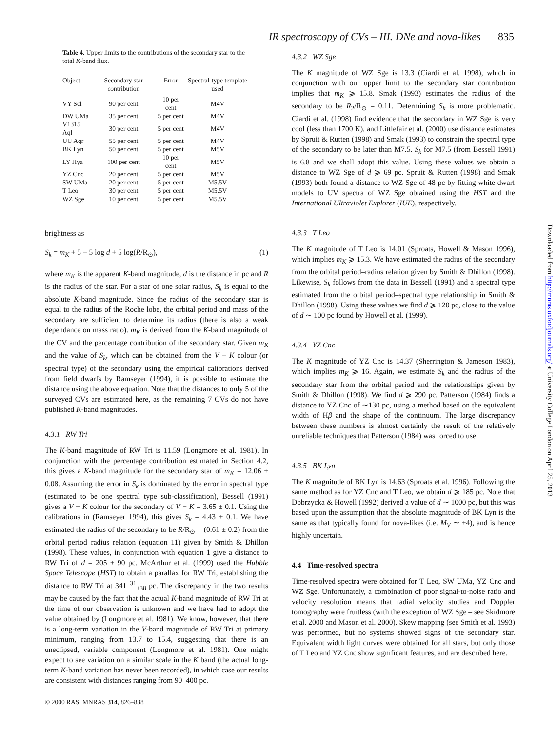IR spectroscopy of CVs – III. DNe and nova-likes 835
Table 4. Upper limits to the contributions of the secondary star to the total K-band flux.
| Object | Secondary star contribution | Error | Spectral-type template used |
| --- | --- | --- | --- |
| VY Scl | 90 per cent | 10 per cent | M4V |
| DW UMa | 35 per cent | 5 per cent | M4V |
| V1315 Aql | 30 per cent | 5 per cent | M4V |
| UU Aqr | 55 per cent | 5 per cent | M4V |
| BK Lyn | 50 per cent | 5 per cent | M5V |
| LY Hya | 100 per cent | 10 per cent | M5V |
| YZ Cnc | 20 per cent | 5 per cent | M5V |
| SW UMa | 20 per cent | 5 per cent | M5.5V |
| T Leo | 30 per cent | 5 per cent | M5.5V |
| WZ Sge | 10 per cent | 5 per cent | M5.5V |
brightness as
S<sub>k</sub> = m<sub>K</sub> + 5 − 5 log d + 5 log(R/R<sub>⊙</sub>), (1)
where m<sub>K</sub> is the apparent K-band magnitude, d is the distance in pc and R is the radius of the star. For a star of one solar radius, S<sub>k</sub> is equal to the absolute K-band magnitude. Since the radius of the secondary star is equal to the radius of the Roche lobe, the orbital period and mass of the secondary are sufficient to determine its radius (there is also a weak dependance on mass ratio). m<sub>K</sub> is derived from the K-band magnitude of the CV and the percentage contribution of the secondary star. Given m<sub>K</sub> and the value of S<sub>k</sub>, which can be obtained from the V − K colour (or spectral type) of the secondary using the empirical calibrations derived from field dwarfs by Ramseyer (1994), it is possible to estimate the distance using the above equation. Note that the distances to only 5 of the surveyed CVs are estimated here, as the remaining 7 CVs do not have published K-band magnitudes.
4.3.1 RW Tri
The K-band magnitude of RW Tri is 11.59 (Longmore et al. 1981). In conjunction with the percentage contribution estimated in Section 4.2, this gives a K-band magnitude for the secondary star of m<sub>K</sub> = 12.06 ± 0.08. Assuming the error in S<sub>k</sub> is dominated by the error in spectral type (estimated to be one spectral type sub-classification), Bessell (1991) gives a V − K colour for the secondary of V − K = 3.65 ± 0.1. Using the calibrations in (Ramseyer 1994), this gives S<sub>k</sub> = 4.43 ± 0.1. We have estimated the radius of the secondary to be R/R<sub>⊙</sub> = (0.61 ± 0.2) from the orbital period–radius relation (equation 11) given by Smith & Dhillon (1998). These values, in conjunction with equation 1 give a distance to RW Tri of d = 205 ± 90 pc. McArthur et al. (1999) used the Hubble Space Telescope (HST) to obtain a parallax for RW Tri, establishing the distance to RW Tri at 341<sup>−31</sup><sub>+38</sub> pc. The discrepancy in the two results may be caused by the fact that the actual K-band magnitude of RW Tri at the time of our observation is unknown and we have had to adopt the value obtained by (Longmore et al. 1981). We know, however, that there is a long-term variation in the V-band magnitude of RW Tri at primary minimum, ranging from 13.7 to 15.4, suggesting that there is an uneclipsed, variable component (Longmore et al. 1981). One might expect to see variation on a similar scale in the K band (the actual long-term K-band variation has never been recorded), in which case our results are consistent with distances ranging from 90–400 pc.
© 2000 RAS, MNRAS 314, 826–838
4.3.2 WZ Sge
The K magnitude of WZ Sge is 13.3 (Ciardi et al. 1998), which in conjunction with our upper limit to the secondary star contribution implies that m<sub>K</sub> ⩾ 15.8. Smak (1993) estimates the radius of the secondary to be R<sub>2</sub>/R<sub>⊙</sub> = 0.11. Determining S<sub>k</sub> is more problematic. Ciardi et al. (1998) find evidence that the secondary in WZ Sge is very cool (less than 1700 K), and Littlefair et al. (2000) use distance estimates by Spruit & Rutten (1998) and Smak (1993) to constrain the spectral type of the secondary to be later than M7.5. S<sub>k</sub> for M7.5 (from Bessell 1991) is 6.8 and we shall adopt this value. Using these values we obtain a distance to WZ Sge of d ⩾ 69 pc. Spruit & Rutten (1998) and Smak (1993) both found a distance to WZ Sge of 48 pc by fitting white dwarf models to UV spectra of WZ Sge obtained using the HST and the International Ultraviolet Explorer (IUE), respectively.
4.3.3 T Leo
The K magnitude of T Leo is 14.01 (Sproats, Howell & Mason 1996), which implies m<sub>K</sub> ⩾ 15.3. We have estimated the radius of the secondary from the orbital period–radius relation given by Smith & Dhillon (1998). Likewise, S<sub>k</sub> follows from the data in Bessell (1991) and a spectral type estimated from the orbital period–spectral type relationship in Smith & Dhillon (1998). Using these values we find d ⩾ 120 pc, close to the value of d ∼ 100 pc found by Howell et al. (1999).
4.3.4 YZ Cnc
The K magnitude of YZ Cnc is 14.37 (Sherrington & Jameson 1983), which implies m<sub>K</sub> ⩾ 16. Again, we estimate S<sub>k</sub> and the radius of the secondary star from the orbital period and the relationships given by Smith & Dhillon (1998). We find d ⩾ 290 pc. Patterson (1984) finds a distance to YZ Cnc of ∼130 pc, using a method based on the equivalent width of Hβ and the shape of the continuum. The large discrepancy between these numbers is almost certainly the result of the relatively unreliable techniques that Patterson (1984) was forced to use.
4.3.5 BK Lyn
The K magnitude of BK Lyn is 14.63 (Sproats et al. 1996). Following the same method as for YZ Cnc and T Leo, we obtain d ⩾ 185 pc. Note that Dobrzycka & Howell (1992) derived a value of d ∼ 1000 pc, but this was based upon the assumption that the absolute magnitude of BK Lyn is the same as that typically found for nova-likes (i.e. M<sub>V</sub> ∼ +4), and is hence highly uncertain.
4.4 Time-resolved spectra
Time-resolved spectra were obtained for T Leo, SW UMa, YZ Cnc and WZ Sge. Unfortunately, a combination of poor signal-to-noise ratio and velocity resolution means that radial velocity studies and Doppler tomography were fruitless (with the exception of WZ Sge – see Skidmore et al. 2000 and Mason et al. 2000). Skew mapping (see Smith et al. 1993) was performed, but no systems showed signs of the secondary star. Equivalent width light curves were obtained for all stars, but only those of T Leo and YZ Cnc show significant features, and are described here.
Downloaded from http://mnras.oxfordjournals.org/ at University College London on April 25, 2013